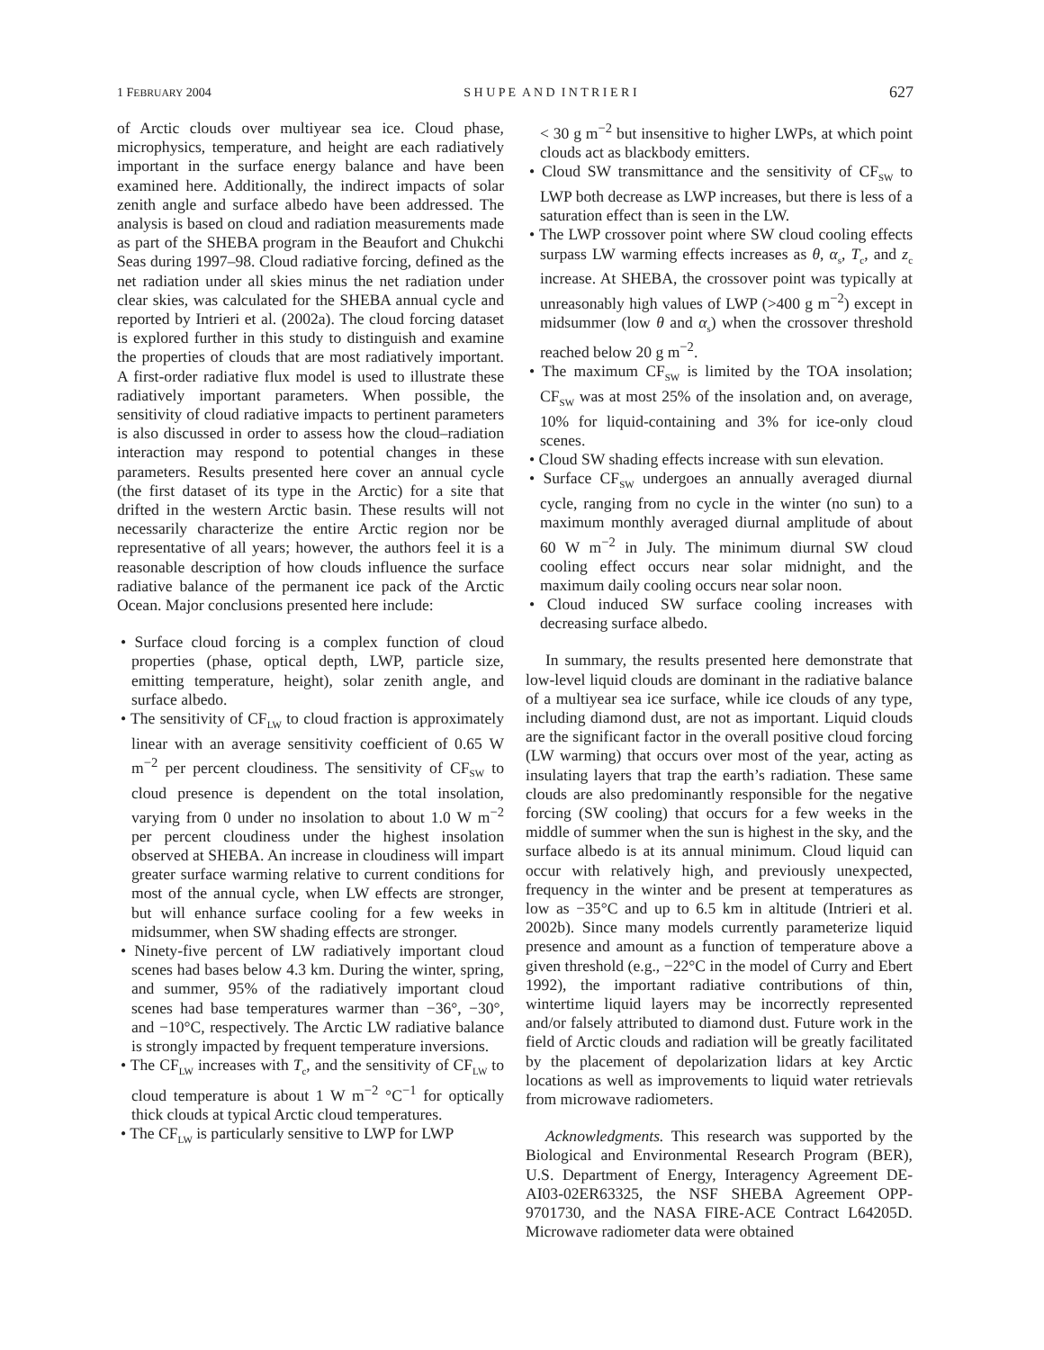1 FEBRUARY 2004 S H U P E A N D I N T R I E R I 627
of Arctic clouds over multiyear sea ice. Cloud phase, microphysics, temperature, and height are each radiatively important in the surface energy balance and have been examined here. Additionally, the indirect impacts of solar zenith angle and surface albedo have been addressed. The analysis is based on cloud and radiation measurements made as part of the SHEBA program in the Beaufort and Chukchi Seas during 1997–98. Cloud radiative forcing, defined as the net radiation under all skies minus the net radiation under clear skies, was calculated for the SHEBA annual cycle and reported by Intrieri et al. (2002a). The cloud forcing dataset is explored further in this study to distinguish and examine the properties of clouds that are most radiatively important. A first-order radiative flux model is used to illustrate these radiatively important parameters. When possible, the sensitivity of cloud radiative impacts to pertinent parameters is also discussed in order to assess how the cloud–radiation interaction may respond to potential changes in these parameters. Results presented here cover an annual cycle (the first dataset of its type in the Arctic) for a site that drifted in the western Arctic basin. These results will not necessarily characterize the entire Arctic region nor be representative of all years; however, the authors feel it is a reasonable description of how clouds influence the surface radiative balance of the permanent ice pack of the Arctic Ocean. Major conclusions presented here include:
• Surface cloud forcing is a complex function of cloud properties (phase, optical depth, LWP, particle size, emitting temperature, height), solar zenith angle, and surface albedo.
• The sensitivity of CF<sub>LW</sub> to cloud fraction is approximately linear with an average sensitivity coefficient of 0.65 W m<sup>−2</sup> per percent cloudiness. The sensitivity of CF<sub>SW</sub> to cloud presence is dependent on the total insolation, varying from 0 under no insolation to about 1.0 W m<sup>−2</sup> per percent cloudiness under the highest insolation observed at SHEBA. An increase in cloudiness will impart greater surface warming relative to current conditions for most of the annual cycle, when LW effects are stronger, but will enhance surface cooling for a few weeks in midsummer, when SW shading effects are stronger.
• Ninety-five percent of LW radiatively important cloud scenes had bases below 4.3 km. During the winter, spring, and summer, 95% of the radiatively important cloud scenes had base temperatures warmer than −36°, −30°, and −10°C, respectively. The Arctic LW radiative balance is strongly impacted by frequent temperature inversions.
• The CF<sub>LW</sub> increases with T<sub>c</sub>, and the sensitivity of CF<sub>LW</sub> to cloud temperature is about 1 W m<sup>−2</sup> °C<sup>−1</sup> for optically thick clouds at typical Arctic cloud temperatures.
• The CF<sub>LW</sub> is particularly sensitive to LWP for LWP
< 30 g m<sup>−2</sup> but insensitive to higher LWPs, at which point clouds act as blackbody emitters.
• Cloud SW transmittance and the sensitivity of CF<sub>SW</sub> to LWP both decrease as LWP increases, but there is less of a saturation effect than is seen in the LW.
• The LWP crossover point where SW cloud cooling effects surpass LW warming effects increases as θ, α<sub>s</sub>, T<sub>c</sub>, and z<sub>c</sub> increase. At SHEBA, the crossover point was typically at unreasonably high values of LWP (>400 g m<sup>−2</sup>) except in midsummer (low θ and α<sub>s</sub>) when the crossover threshold reached below 20 g m<sup>−2</sup>.
• The maximum CF<sub>SW</sub> is limited by the TOA insolation; CF<sub>SW</sub> was at most 25% of the insolation and, on average, 10% for liquid-containing and 3% for ice-only cloud scenes.
• Cloud SW shading effects increase with sun elevation.
• Surface CF<sub>SW</sub> undergoes an annually averaged diurnal cycle, ranging from no cycle in the winter (no sun) to a maximum monthly averaged diurnal amplitude of about 60 W m<sup>−2</sup> in July. The minimum diurnal SW cloud cooling effect occurs near solar midnight, and the maximum daily cooling occurs near solar noon.
• Cloud induced SW surface cooling increases with decreasing surface albedo.
In summary, the results presented here demonstrate that low-level liquid clouds are dominant in the radiative balance of a multiyear sea ice surface, while ice clouds of any type, including diamond dust, are not as important. Liquid clouds are the significant factor in the overall positive cloud forcing (LW warming) that occurs over most of the year, acting as insulating layers that trap the earth’s radiation. These same clouds are also predominantly responsible for the negative forcing (SW cooling) that occurs for a few weeks in the middle of summer when the sun is highest in the sky, and the surface albedo is at its annual minimum. Cloud liquid can occur with relatively high, and previously unexpected, frequency in the winter and be present at temperatures as low as −35°C and up to 6.5 km in altitude (Intrieri et al. 2002b). Since many models currently parameterize liquid presence and amount as a function of temperature above a given threshold (e.g., −22°C in the model of Curry and Ebert 1992), the important radiative contributions of thin, wintertime liquid layers may be incorrectly represented and/or falsely attributed to diamond dust. Future work in the field of Arctic clouds and radiation will be greatly facilitated by the placement of depolarization lidars at key Arctic locations as well as improvements to liquid water retrievals from microwave radiometers.
Acknowledgments. This research was supported by the Biological and Environmental Research Program (BER), U.S. Department of Energy, Interagency Agreement DE-AI03-02ER63325, the NSF SHEBA Agreement OPP-9701730, and the NASA FIRE-ACE Contract L64205D. Microwave radiometer data were obtained